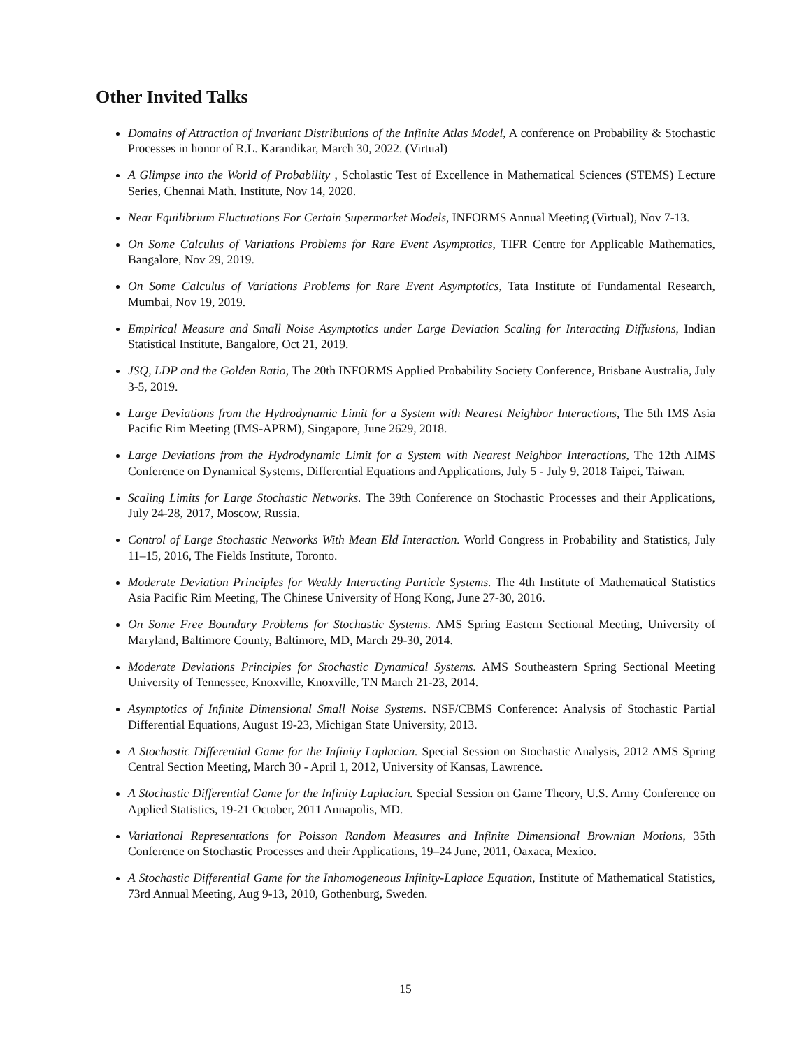Other Invited Talks
Domains of Attraction of Invariant Distributions of the Infinite Atlas Model, A conference on Probability & Stochastic Processes in honor of R.L. Karandikar, March 30, 2022. (Virtual)
A Glimpse into the World of Probability , Scholastic Test of Excellence in Mathematical Sciences (STEMS) Lecture Series, Chennai Math. Institute, Nov 14, 2020.
Near Equilibrium Fluctuations For Certain Supermarket Models, INFORMS Annual Meeting (Virtual), Nov 7-13.
On Some Calculus of Variations Problems for Rare Event Asymptotics, TIFR Centre for Applicable Mathematics, Bangalore, Nov 29, 2019.
On Some Calculus of Variations Problems for Rare Event Asymptotics, Tata Institute of Fundamental Research, Mumbai, Nov 19, 2019.
Empirical Measure and Small Noise Asymptotics under Large Deviation Scaling for Interacting Diffusions, Indian Statistical Institute, Bangalore, Oct 21, 2019.
JSQ, LDP and the Golden Ratio, The 20th INFORMS Applied Probability Society Conference, Brisbane Australia, July 3-5, 2019.
Large Deviations from the Hydrodynamic Limit for a System with Nearest Neighbor Interactions, The 5th IMS Asia Pacific Rim Meeting (IMS-APRM), Singapore, June 2629, 2018.
Large Deviations from the Hydrodynamic Limit for a System with Nearest Neighbor Interactions, The 12th AIMS Conference on Dynamical Systems, Differential Equations and Applications, July 5 - July 9, 2018 Taipei, Taiwan.
Scaling Limits for Large Stochastic Networks. The 39th Conference on Stochastic Processes and their Applications, July 24-28, 2017, Moscow, Russia.
Control of Large Stochastic Networks With Mean Eld Interaction. World Congress in Probability and Statistics, July 11–15, 2016, The Fields Institute, Toronto.
Moderate Deviation Principles for Weakly Interacting Particle Systems. The 4th Institute of Mathematical Statistics Asia Pacific Rim Meeting, The Chinese University of Hong Kong, June 27-30, 2016.
On Some Free Boundary Problems for Stochastic Systems. AMS Spring Eastern Sectional Meeting, University of Maryland, Baltimore County, Baltimore, MD, March 29-30, 2014.
Moderate Deviations Principles for Stochastic Dynamical Systems. AMS Southeastern Spring Sectional Meeting University of Tennessee, Knoxville, Knoxville, TN March 21-23, 2014.
Asymptotics of Infinite Dimensional Small Noise Systems. NSF/CBMS Conference: Analysis of Stochastic Partial Differential Equations, August 19-23, Michigan State University, 2013.
A Stochastic Differential Game for the Infinity Laplacian. Special Session on Stochastic Analysis, 2012 AMS Spring Central Section Meeting, March 30 - April 1, 2012, University of Kansas, Lawrence.
A Stochastic Differential Game for the Infinity Laplacian. Special Session on Game Theory, U.S. Army Conference on Applied Statistics, 19-21 October, 2011 Annapolis, MD.
Variational Representations for Poisson Random Measures and Infinite Dimensional Brownian Motions, 35th Conference on Stochastic Processes and their Applications, 19–24 June, 2011, Oaxaca, Mexico.
A Stochastic Differential Game for the Inhomogeneous Infinity-Laplace Equation, Institute of Mathematical Statistics, 73rd Annual Meeting, Aug 9-13, 2010, Gothenburg, Sweden.
15